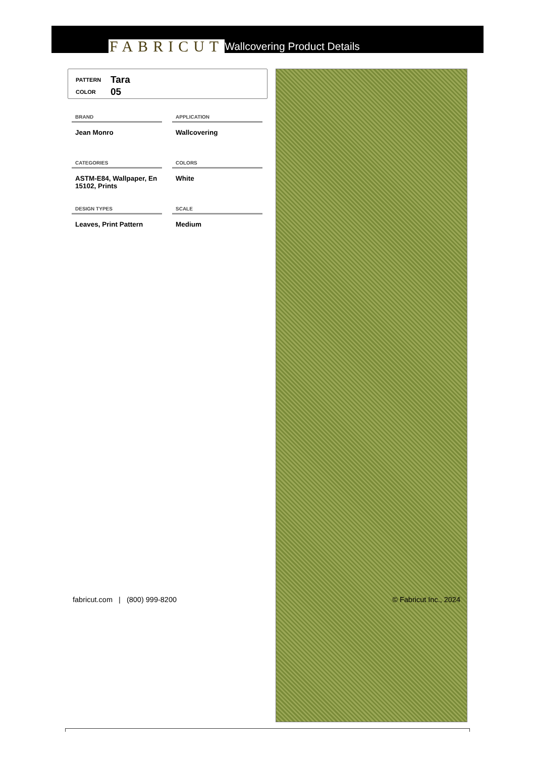FABRICUT Wallcovering Product Details
PATTERN Tara
COLOR 05
BRAND
APPLICATION
Jean Monro
Wallcovering
CATEGORIES
COLORS
ASTM-E84, Wallpaper, En 15102, Prints
White
DESIGN TYPES
SCALE
Leaves, Print Pattern
Medium
fabricut.com | (800) 999-8200 © Fabricut Inc., 2024